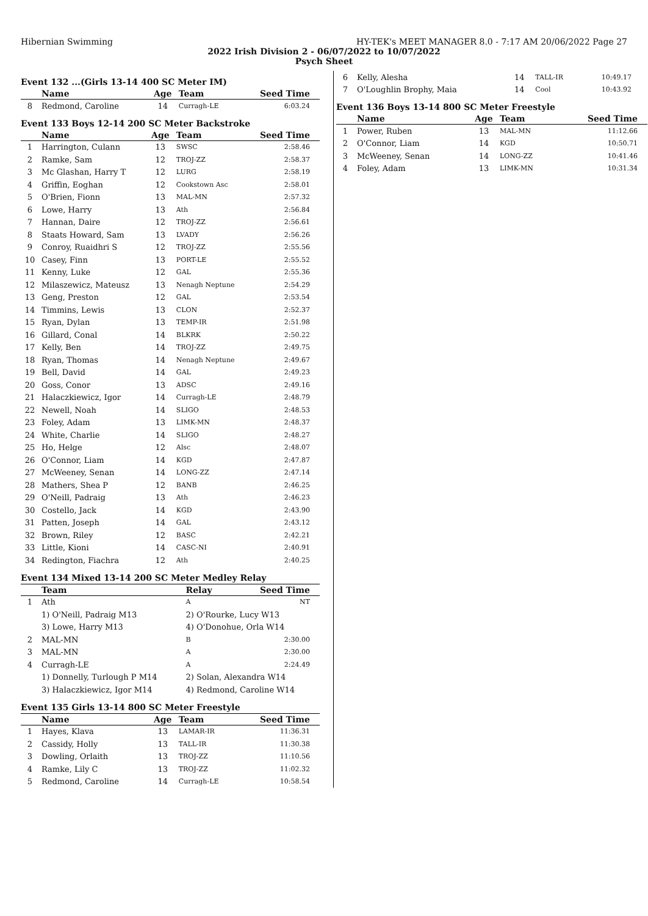Hibernian Swimming HY-TEK's MEET MANAGER 8.0 - 7:17 AM 20/06/2022 Page 27
2022 Irish Division 2 - 06/07/2022 to 10/07/2022
Psych Sheet
Event 132 ...(Girls 13-14 400 SC Meter IM)
| | Name | Age | Team | Seed Time |
| --- | --- | --- | --- | --- |
| 8 | Redmond, Caroline | 14 | Curragh-LE | 6:03.24 |
Event 133 Boys 12-14 200 SC Meter Backstroke
| | Name | Age | Team | Seed Time |
| --- | --- | --- | --- | --- |
| 1 | Harrington, Culann | 13 | SWSC | 2:58.46 |
| 2 | Ramke, Sam | 12 | TROJ-ZZ | 2:58.37 |
| 3 | Mc Glashan, Harry T | 12 | LURG | 2:58.19 |
| 4 | Griffin, Eoghan | 12 | Cookstown Asc | 2:58.01 |
| 5 | O'Brien, Fionn | 13 | MAL-MN | 2:57.32 |
| 6 | Lowe, Harry | 13 | Ath | 2:56.84 |
| 7 | Hannan, Daire | 12 | TROJ-ZZ | 2:56.61 |
| 8 | Staats Howard, Sam | 13 | LVADY | 2:56.26 |
| 9 | Conroy, Ruaidhri S | 12 | TROJ-ZZ | 2:55.56 |
| 10 | Casey, Finn | 13 | PORT-LE | 2:55.52 |
| 11 | Kenny, Luke | 12 | GAL | 2:55.36 |
| 12 | Milaszewicz, Mateusz | 13 | Nenagh Neptune | 2:54.29 |
| 13 | Geng, Preston | 12 | GAL | 2:53.54 |
| 14 | Timmins, Lewis | 13 | CLON | 2:52.37 |
| 15 | Ryan, Dylan | 13 | TEMP-IR | 2:51.98 |
| 16 | Gillard, Conal | 14 | BLKRK | 2:50.22 |
| 17 | Kelly, Ben | 14 | TROJ-ZZ | 2:49.75 |
| 18 | Ryan, Thomas | 14 | Nenagh Neptune | 2:49.67 |
| 19 | Bell, David | 14 | GAL | 2:49.23 |
| 20 | Goss, Conor | 13 | ADSC | 2:49.16 |
| 21 | Halaczkiewicz, Igor | 14 | Curragh-LE | 2:48.79 |
| 22 | Newell, Noah | 14 | SLIGO | 2:48.53 |
| 23 | Foley, Adam | 13 | LIMK-MN | 2:48.37 |
| 24 | White, Charlie | 14 | SLIGO | 2:48.27 |
| 25 | Ho, Helge | 12 | Alsc | 2:48.07 |
| 26 | O'Connor, Liam | 14 | KGD | 2:47.87 |
| 27 | McWeeney, Senan | 14 | LONG-ZZ | 2:47.14 |
| 28 | Mathers, Shea P | 12 | BANB | 2:46.25 |
| 29 | O'Neill, Padraig | 13 | Ath | 2:46.23 |
| 30 | Costello, Jack | 14 | KGD | 2:43.90 |
| 31 | Patten, Joseph | 14 | GAL | 2:43.12 |
| 32 | Brown, Riley | 12 | BASC | 2:42.21 |
| 33 | Little, Kioni | 14 | CASC-NI | 2:40.91 |
| 34 | Redington, Fiachra | 12 | Ath | 2:40.25 |
Event 134 Mixed 13-14 200 SC Meter Medley Relay
| | Team | Relay | Seed Time |
| --- | --- | --- | --- |
| 1 | Ath | A | NT |
| | 1) O'Neill, Padraig M13 | 2) O'Rourke, Lucy W13 | |
| | 3) Lowe, Harry M13 | 4) O'Donohue, Orla W14 | |
| 2 | MAL-MN | B | 2:30.00 |
| 3 | MAL-MN | A | 2:30.00 |
| 4 | Curragh-LE | A | 2:24.49 |
| | 1) Donnelly, Turlough P M14 | 2) Solan, Alexandra W14 | |
| | 3) Halaczkiewicz, Igor M14 | 4) Redmond, Caroline W14 | |
Event 135 Girls 13-14 800 SC Meter Freestyle
| | Name | Age | Team | Seed Time |
| --- | --- | --- | --- | --- |
| 1 | Hayes, Klava | 13 | LAMAR-IR | 11:36.31 |
| 2 | Cassidy, Holly | 13 | TALL-IR | 11:30.38 |
| 3 | Dowling, Orlaith | 13 | TROJ-ZZ | 11:10.56 |
| 4 | Ramke, Lily C | 13 | TROJ-ZZ | 11:02.32 |
| 5 | Redmond, Caroline | 14 | Curragh-LE | 10:58.54 |
| 6 | Kelly, Alesha | 14 | TALL-IR | 10:49.17 |
| 7 | O'Loughlin Brophy, Maia | 14 | Cool | 10:43.92 |
Event 136 Boys 13-14 800 SC Meter Freestyle
| | Name | Age | Team | Seed Time |
| --- | --- | --- | --- | --- |
| 1 | Power, Ruben | 13 | MAL-MN | 11:12.66 |
| 2 | O'Connor, Liam | 14 | KGD | 10:50.71 |
| 3 | McWeeney, Senan | 14 | LONG-ZZ | 10:41.46 |
| 4 | Foley, Adam | 13 | LIMK-MN | 10:31.34 |